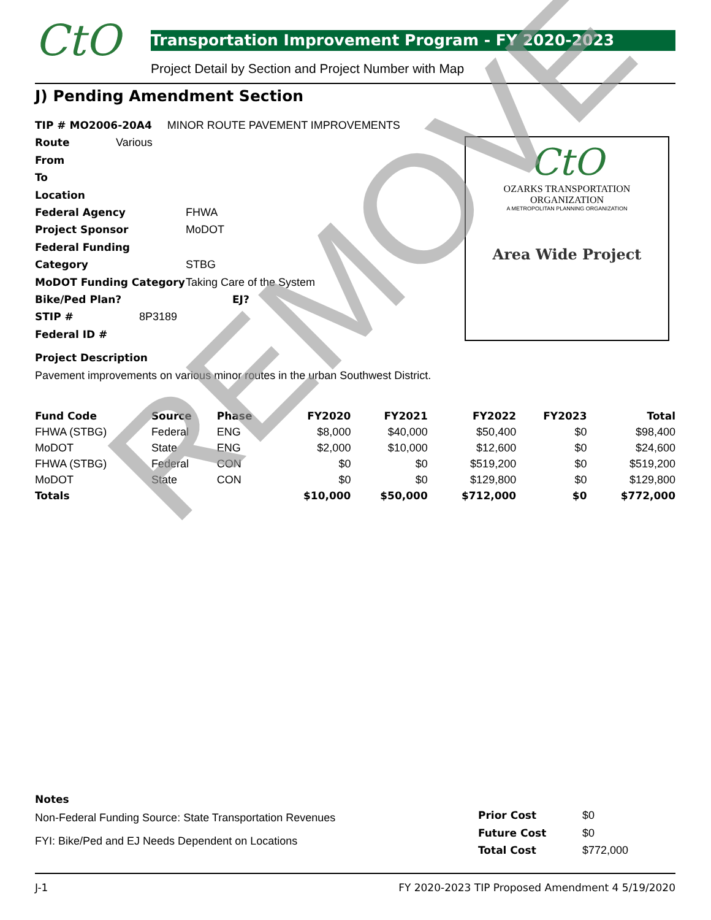CtO Transportation Improvement Program - FY 2020-2023
Project Detail by Section and Project Number with Map
J) Pending Amendment Section
TIP # MO2006-20A4 MINOR ROUTE PAVEMENT IMPROVEMENTS
Route Various
From
To
Location
Federal Agency FHWA
Project Sponsor MoDOT
Federal Funding Category STBG
MoDOT Funding Category Taking Care of the System
Bike/Ped Plan? EJ?
STIP # 8P3189
Federal ID #
Project Description
Pavement improvements on various minor routes in the urban Southwest District.
CtO
OZARKS TRANSPORTATION ORGANIZATION
A METROPOLITAN PLANNING ORGANIZATION
Area Wide Project
| Fund Code | Source | Phase | FY2020 | FY2021 | FY2022 | FY2023 | Total |
| --- | --- | --- | --- | --- | --- | --- | --- |
| FHWA (STBG) | Federal | ENG | $8,000 | $40,000 | $50,400 | $0 | $98,400 |
| MoDOT | State | ENG | $2,000 | $10,000 | $12,600 | $0 | $24,600 |
| FHWA (STBG) | Federal | CON | $0 | $0 | $519,200 | $0 | $519,200 |
| MoDOT | State | CON | $0 | $0 | $129,800 | $0 | $129,800 |
| Totals | | | $10,000 | $50,000 | $712,000 | $0 | $772,000 |
REMOVE
Notes
Non-Federal Funding Source: State Transportation Revenues
FYI: Bike/Ped and EJ Needs Dependent on Locations
Prior Cost $0
Future Cost $0
Total Cost $772,000
J-1
FY 2020-2023 TIP Proposed Amendment 4 5/19/2020